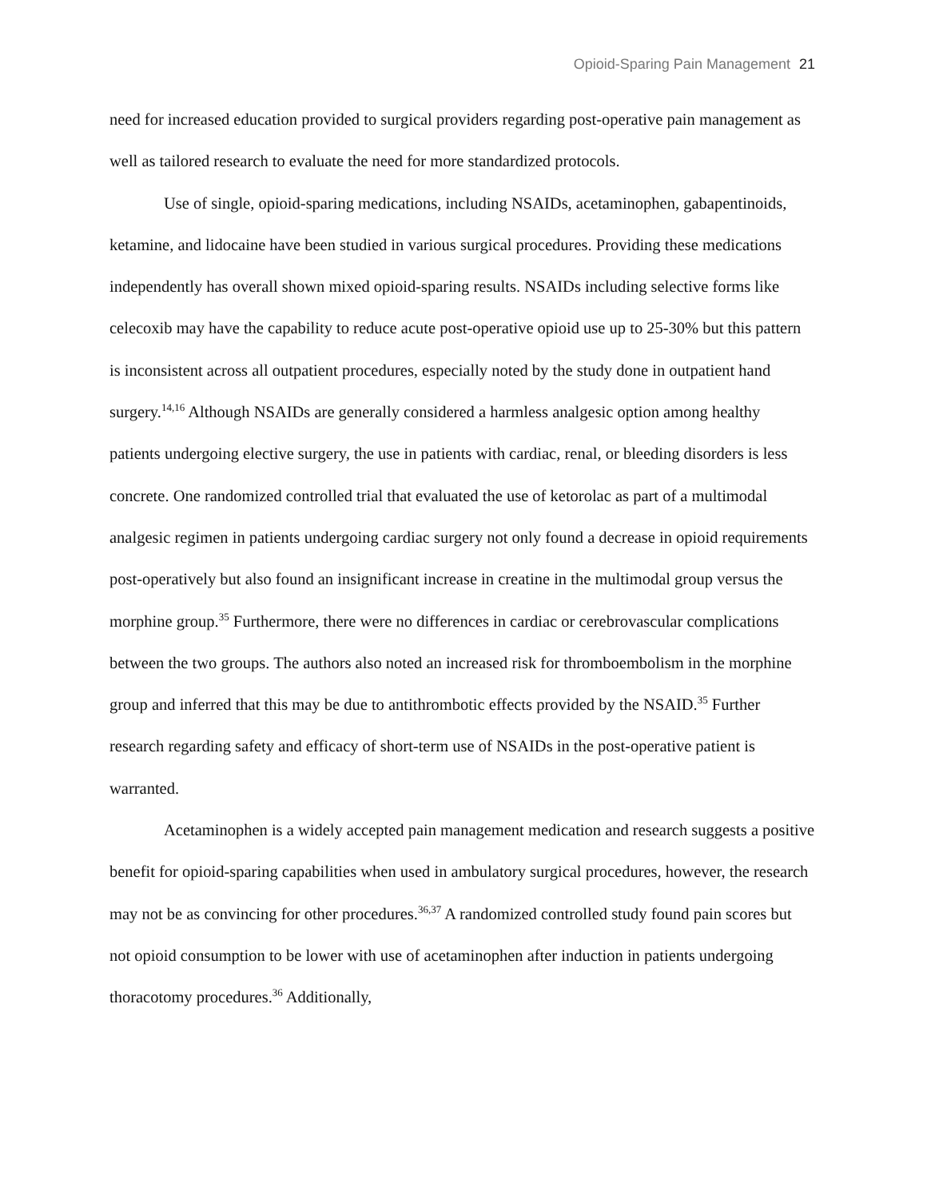Opioid-Sparing Pain Management 21
need for increased education provided to surgical providers regarding post-operative pain management as well as tailored research to evaluate the need for more standardized protocols.
Use of single, opioid-sparing medications, including NSAIDs, acetaminophen, gabapentinoids, ketamine, and lidocaine have been studied in various surgical procedures. Providing these medications independently has overall shown mixed opioid-sparing results. NSAIDs including selective forms like celecoxib may have the capability to reduce acute post-operative opioid use up to 25-30% but this pattern is inconsistent across all outpatient procedures, especially noted by the study done in outpatient hand surgery.<sup>14,16</sup> Although NSAIDs are generally considered a harmless analgesic option among healthy patients undergoing elective surgery, the use in patients with cardiac, renal, or bleeding disorders is less concrete. One randomized controlled trial that evaluated the use of ketorolac as part of a multimodal analgesic regimen in patients undergoing cardiac surgery not only found a decrease in opioid requirements post-operatively but also found an insignificant increase in creatine in the multimodal group versus the morphine group.<sup>35</sup> Furthermore, there were no differences in cardiac or cerebrovascular complications between the two groups. The authors also noted an increased risk for thromboembolism in the morphine group and inferred that this may be due to antithrombotic effects provided by the NSAID.<sup>35</sup> Further research regarding safety and efficacy of short-term use of NSAIDs in the post-operative patient is warranted.
Acetaminophen is a widely accepted pain management medication and research suggests a positive benefit for opioid-sparing capabilities when used in ambulatory surgical procedures, however, the research may not be as convincing for other procedures.<sup>36,37</sup> A randomized controlled study found pain scores but not opioid consumption to be lower with use of acetaminophen after induction in patients undergoing thoracotomy procedures.<sup>36</sup> Additionally,